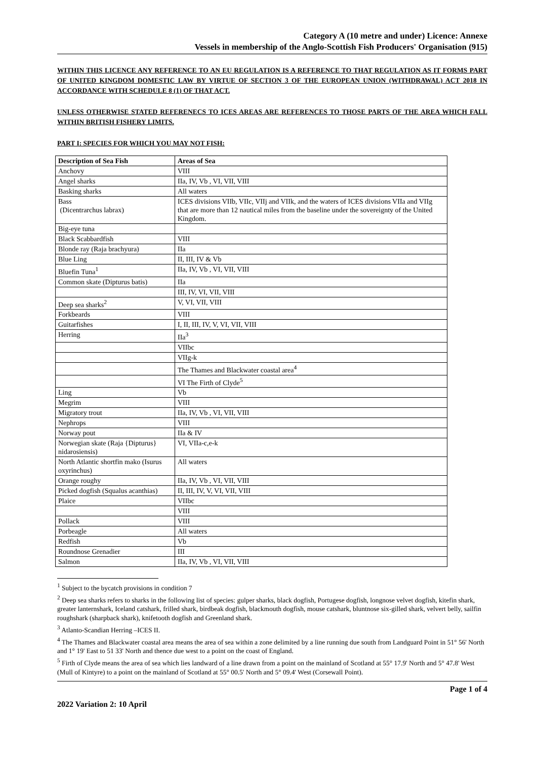Category A (10 metre and under) Licence: Annexe
Vessels in membership of the Anglo-Scottish Fish Producers' Organisation (915)
WITHIN THIS LICENCE ANY REFERENCE TO AN EU REGULATION IS A REFERENCE TO THAT REGULATION AS IT FORMS PART OF UNITED KINGDOM DOMESTIC LAW BY VIRTUE OF SECTION 3 OF THE EUROPEAN UNION (WITHDRAWAL) ACT 2018 IN ACCORDANCE WITH SCHEDULE 8 (1) OF THAT ACT.
UNLESS OTHERWISE STATED REFERENECS TO ICES AREAS ARE REFERENCES TO THOSE PARTS OF THE AREA WHICH FALL WITHIN BRITISH FISHERY LIMITS.
PART I: SPECIES FOR WHICH YOU MAY NOT FISH:
| Description of Sea Fish | Areas of Sea |
| --- | --- |
| Anchovy | VIII |
| Angel sharks | IIa, IV, Vb , VI, VII, VIII |
| Basking sharks | All waters |
| Bass (Dicentrarchus labrax) | ICES divisions VIIb, VIIc, VIIj and VIIk, and the waters of ICES divisions VIIa and VIIg that are more than 12 nautical miles from the baseline under the sovereignty of the United Kingdom. |
| Big-eye tuna | |
| Black Scabbardfish | VIII |
| Blonde ray (Raja brachyura) | IIa |
| Blue Ling | II, III, IV & Vb |
| Bluefin Tuna<sup>1</sup> | IIa, IV, Vb , VI, VII, VIII |
| Common skate (Dipturus batis) | IIa |
| | III, IV, VI, VII, VIII |
| Deep sea sharks<sup>2</sup> | V, VI, VII, VIII |
| Forkbeards | VIII |
| Guitarfishes | I, II, III, IV, V, VI, VII, VIII |
| Herring | IIa<sup>3</sup> |
| | VIIbc |
| | VIIg-k |
| | The Thames and Blackwater coastal area<sup>4</sup> |
| | VI The Firth of Clyde<sup>5</sup> |
| Ling | Vb |
| Megrim | VIII |
| Migratory trout | IIa, IV, Vb , VI, VII, VIII |
| Nephrops | VIII |
| Norway pout | IIa & IV |
| Norwegian skate (Raja {Dipturus} nidarosiensis) | VI, VIIa-c,e-k |
| North Atlantic shortfin mako (Isurus oxyrinchus) | All waters |
| Orange roughy | IIa, IV, Vb , VI, VII, VIII |
| Picked dogfish (Squalus acanthias) | II, III, IV, V, VI, VII, VIII |
| Plaice | VIIbc |
| | VIII |
| Pollack | VIII |
| Porbeagle | All waters |
| Redfish | Vb |
| Roundnose Grenadier | III |
| Salmon | IIa, IV, Vb , VI, VII, VIII |
<sup>1</sup> Subject to the bycatch provisions in condition 7
<sup>2</sup> Deep sea sharks refers to sharks in the following list of species: gulper sharks, black dogfish, Portugese dogfish, longnose velvet dogfish, kitefin shark, greater lanternshark, Iceland catshark, frilled shark, birdbeak dogfish, blackmouth dogfish, mouse catshark, bluntnose six-gilled shark, velvert belly, sailfin roughshark (sharpback shark), knifetooth dogfish and Greenland shark.
<sup>3</sup> Atlanto-Scandian Herring –ICES II.
<sup>4</sup> The Thames and Blackwater coastal area means the area of sea within a zone delimited by a line running due south from Landguard Point in 51° 56' North and 1° 19' East to 51 33' North and thence due west to a point on the coast of England.
<sup>5</sup> Firth of Clyde means the area of sea which lies landward of a line drawn from a point on the mainland of Scotland at 55° 17.9' North and 5° 47.8' West (Mull of Kintyre) to a point on the mainland of Scotland at 55° 00.5' North and 5° 09.4' West (Corsewall Point).
Page 1 of 4
2022 Variation 2: 10 April